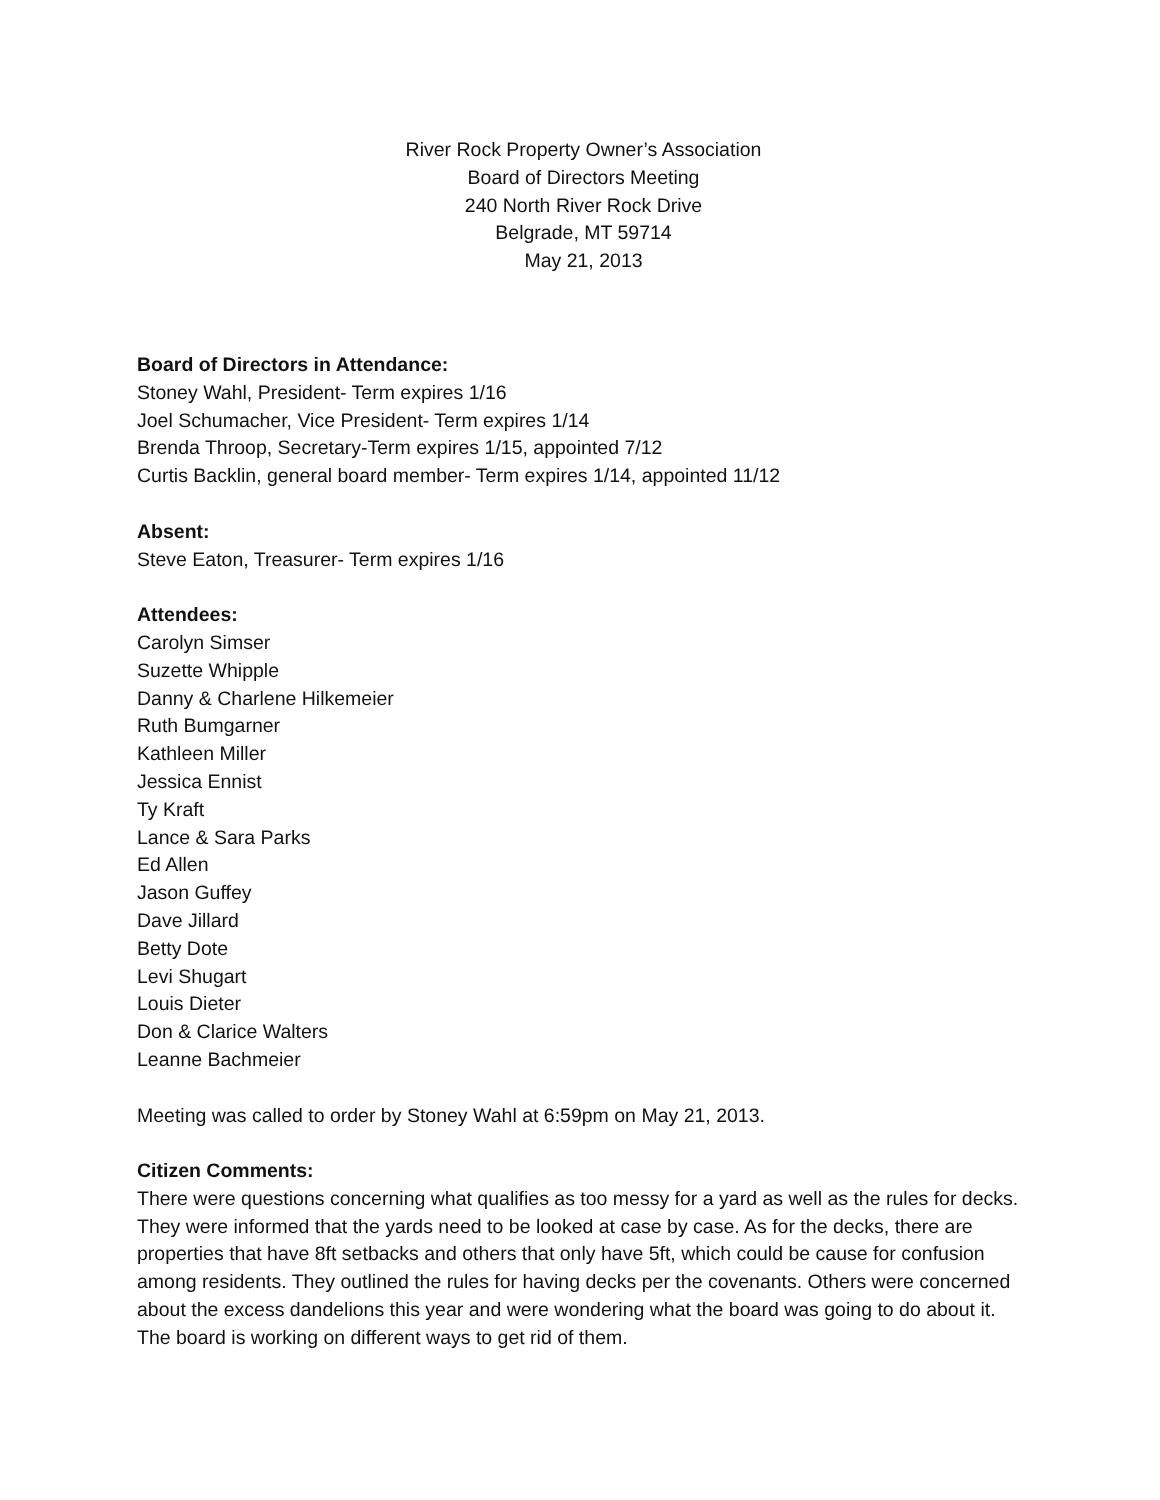River Rock Property Owner’s Association
Board of Directors Meeting
240 North River Rock Drive
Belgrade, MT 59714
May 21, 2013
Board of Directors in Attendance:
Stoney Wahl, President- Term expires 1/16
Joel Schumacher, Vice President- Term expires 1/14
Brenda Throop, Secretary-Term expires 1/15, appointed 7/12
Curtis Backlin, general board member- Term expires 1/14, appointed 11/12
Absent:
Steve Eaton, Treasurer- Term expires 1/16
Attendees:
Carolyn Simser
Suzette Whipple
Danny & Charlene Hilkemeier
Ruth Bumgarner
Kathleen Miller
Jessica Ennist
Ty Kraft
Lance & Sara Parks
Ed Allen
Jason Guffey
Dave Jillard
Betty Dote
Levi Shugart
Louis Dieter
Don & Clarice Walters
Leanne Bachmeier
Meeting was called to order by Stoney Wahl at 6:59pm on May 21, 2013.
Citizen Comments:
There were questions concerning what qualifies as too messy for a yard as well as the rules for decks. They were informed that the yards need to be looked at case by case. As for the decks, there are properties that have 8ft setbacks and others that only have 5ft, which could be cause for confusion among residents. They outlined the rules for having decks per the covenants. Others were concerned about the excess dandelions this year and were wondering what the board was going to do about it. The board is working on different ways to get rid of them.